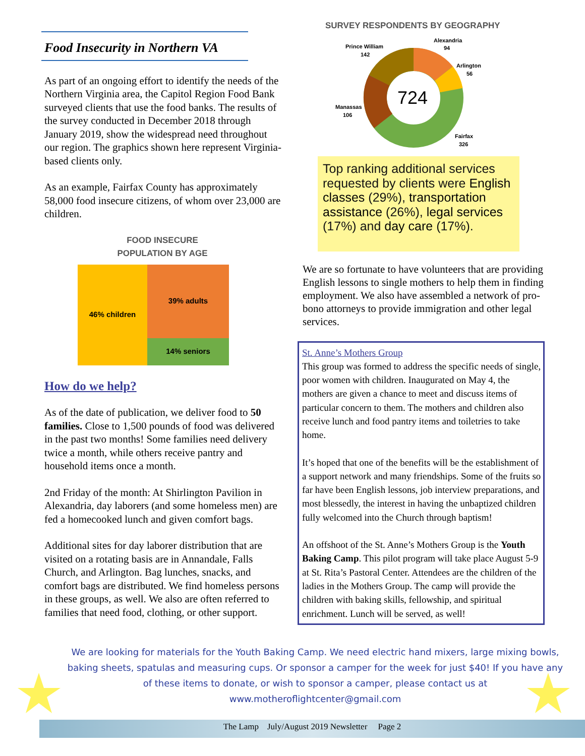Food Insecurity in Northern VA
As part of an ongoing effort to identify the needs of the Northern Virginia area, the Capitol Region Food Bank surveyed clients that use the food banks. The results of the survey conducted in December 2018 through January 2019, show the widespread need throughout our region. The graphics shown here represent Virginia-based clients only.
As an example, Fairfax County has approximately 58,000 food insecure citizens, of whom over 23,000 are children.
FOOD INSECURE
POPULATION BY AGE
46% children
39% adults
14% seniors
How do we help?
As of the date of publication, we deliver food to 50 families. Close to 1,500 pounds of food was delivered in the past two months! Some families need delivery twice a month, while others receive pantry and household items once a month.
2nd Friday of the month: At Shirlington Pavilion in Alexandria, day laborers (and some homeless men) are fed a homecooked lunch and given comfort bags.
Additional sites for day laborer distribution that are visited on a rotating basis are in Annandale, Falls Church, and Arlington. Bag lunches, snacks, and comfort bags are distributed. We find homeless persons in these groups, as well. We also are often referred to families that need food, clothing, or other support.
SURVEY RESPONDENTS BY GEOGRAPHY
724
Alexandria
94
Arlington
56
Prince William
142
Manassas
106
Fairfax
326
Top ranking additional services requested by clients were English classes (29%), transportation assistance (26%), legal services (17%) and day care (17%).
We are so fortunate to have volunteers that are providing English lessons to single mothers to help them in finding employment. We also have assembled a network of pro-bono attorneys to provide immigration and other legal services.
St. Anne’s Mothers Group
This group was formed to address the specific needs of single, poor women with children. Inaugurated on May 4, the mothers are given a chance to meet and discuss items of particular concern to them. The mothers and children also receive lunch and food pantry items and toiletries to take home.
It’s hoped that one of the benefits will be the establishment of a support network and many friendships. Some of the fruits so far have been English lessons, job interview preparations, and most blessedly, the interest in having the unbaptized children fully welcomed into the Church through baptism!
An offshoot of the St. Anne’s Mothers Group is the Youth Baking Camp. This pilot program will take place August 5-9 at St. Rita’s Pastoral Center. Attendees are the children of the ladies in the Mothers Group. The camp will provide the children with baking skills, fellowship, and spiritual enrichment. Lunch will be served, as well!
We are looking for materials for the Youth Baking Camp. We need electric hand mixers, large mixing bowls, baking sheets, spatulas and measuring cups. Or sponsor a camper for the week for just $40! If you have any of these items to donate, or wish to sponsor a camper, please contact us at www.motheroflightcenter@gmail.com
The Lamp July/August 2019 Newsletter Page 2